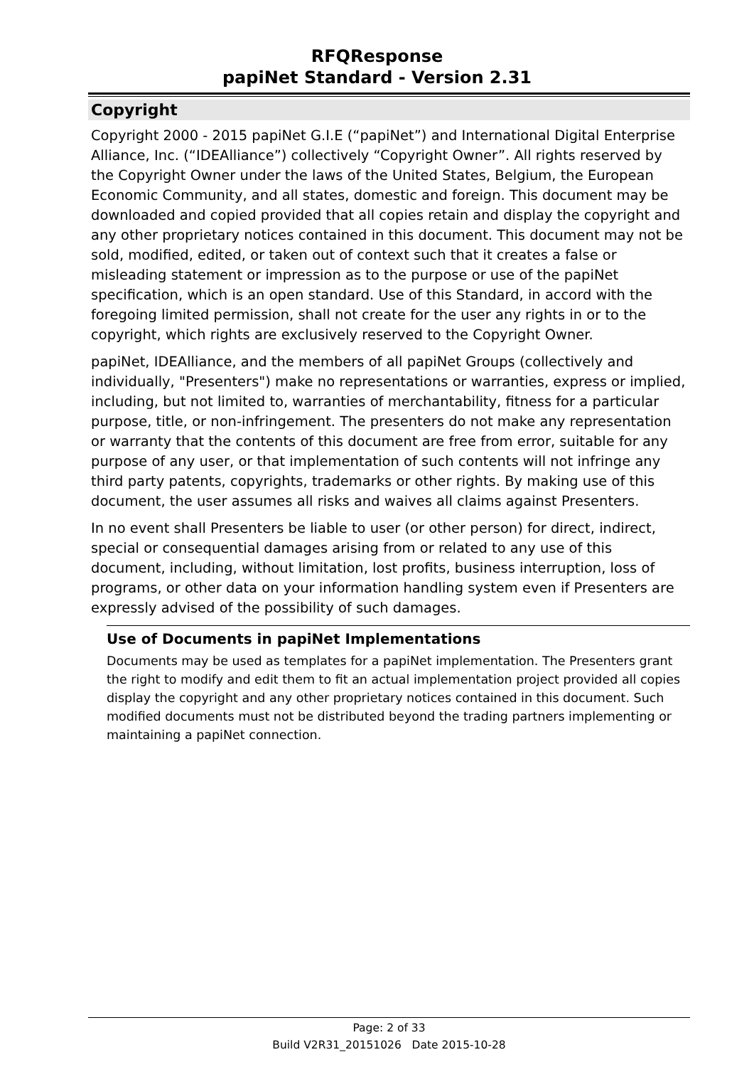RFQResponse
papiNet Standard - Version 2.31
Copyright
Copyright 2000 - 2015 papiNet G.I.E (“papiNet”) and International Digital Enterprise Alliance, Inc. (“IDEAlliance”) collectively “Copyright Owner”. All rights reserved by the Copyright Owner under the laws of the United States, Belgium, the European Economic Community, and all states, domestic and foreign. This document may be downloaded and copied provided that all copies retain and display the copyright and any other proprietary notices contained in this document. This document may not be sold, modified, edited, or taken out of context such that it creates a false or misleading statement or impression as to the purpose or use of the papiNet specification, which is an open standard. Use of this Standard, in accord with the foregoing limited permission, shall not create for the user any rights in or to the copyright, which rights are exclusively reserved to the Copyright Owner.
papiNet, IDEAlliance, and the members of all papiNet Groups (collectively and individually, "Presenters") make no representations or warranties, express or implied, including, but not limited to, warranties of merchantability, fitness for a particular purpose, title, or non-infringement. The presenters do not make any representation or warranty that the contents of this document are free from error, suitable for any purpose of any user, or that implementation of such contents will not infringe any third party patents, copyrights, trademarks or other rights. By making use of this document, the user assumes all risks and waives all claims against Presenters.
In no event shall Presenters be liable to user (or other person) for direct, indirect, special or consequential damages arising from or related to any use of this document, including, without limitation, lost profits, business interruption, loss of programs, or other data on your information handling system even if Presenters are expressly advised of the possibility of such damages.
Use of Documents in papiNet Implementations
Documents may be used as templates for a papiNet implementation. The Presenters grant the right to modify and edit them to fit an actual implementation project provided all copies display the copyright and any other proprietary notices contained in this document. Such modified documents must not be distributed beyond the trading partners implementing or maintaining a papiNet connection.
Page: 2 of 33
Build V2R31_20151026 Date 2015-10-28